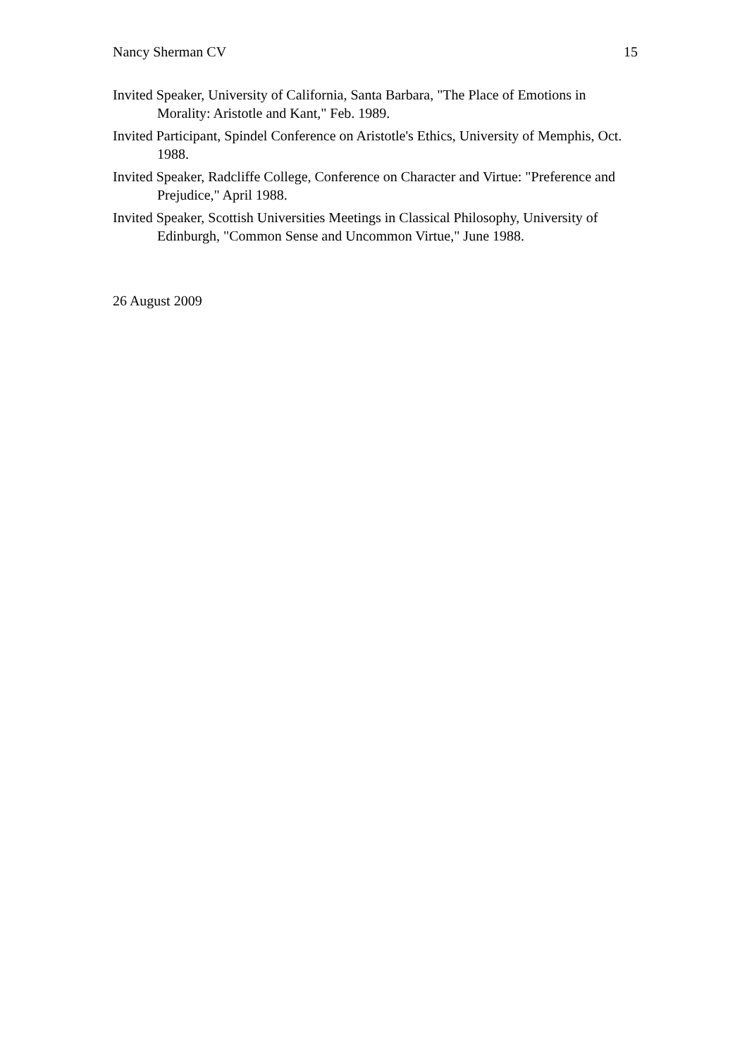Nancy Sherman CV 15
Invited Speaker, University of California, Santa Barbara, "The Place of Emotions in Morality: Aristotle and Kant," Feb. 1989.
Invited Participant, Spindel Conference on Aristotle's Ethics, University of Memphis, Oct. 1988.
Invited Speaker, Radcliffe College, Conference on Character and Virtue: "Preference and Prejudice," April 1988.
Invited Speaker, Scottish Universities Meetings in Classical Philosophy, University of Edinburgh, "Common Sense and Uncommon Virtue," June 1988.
26 August 2009